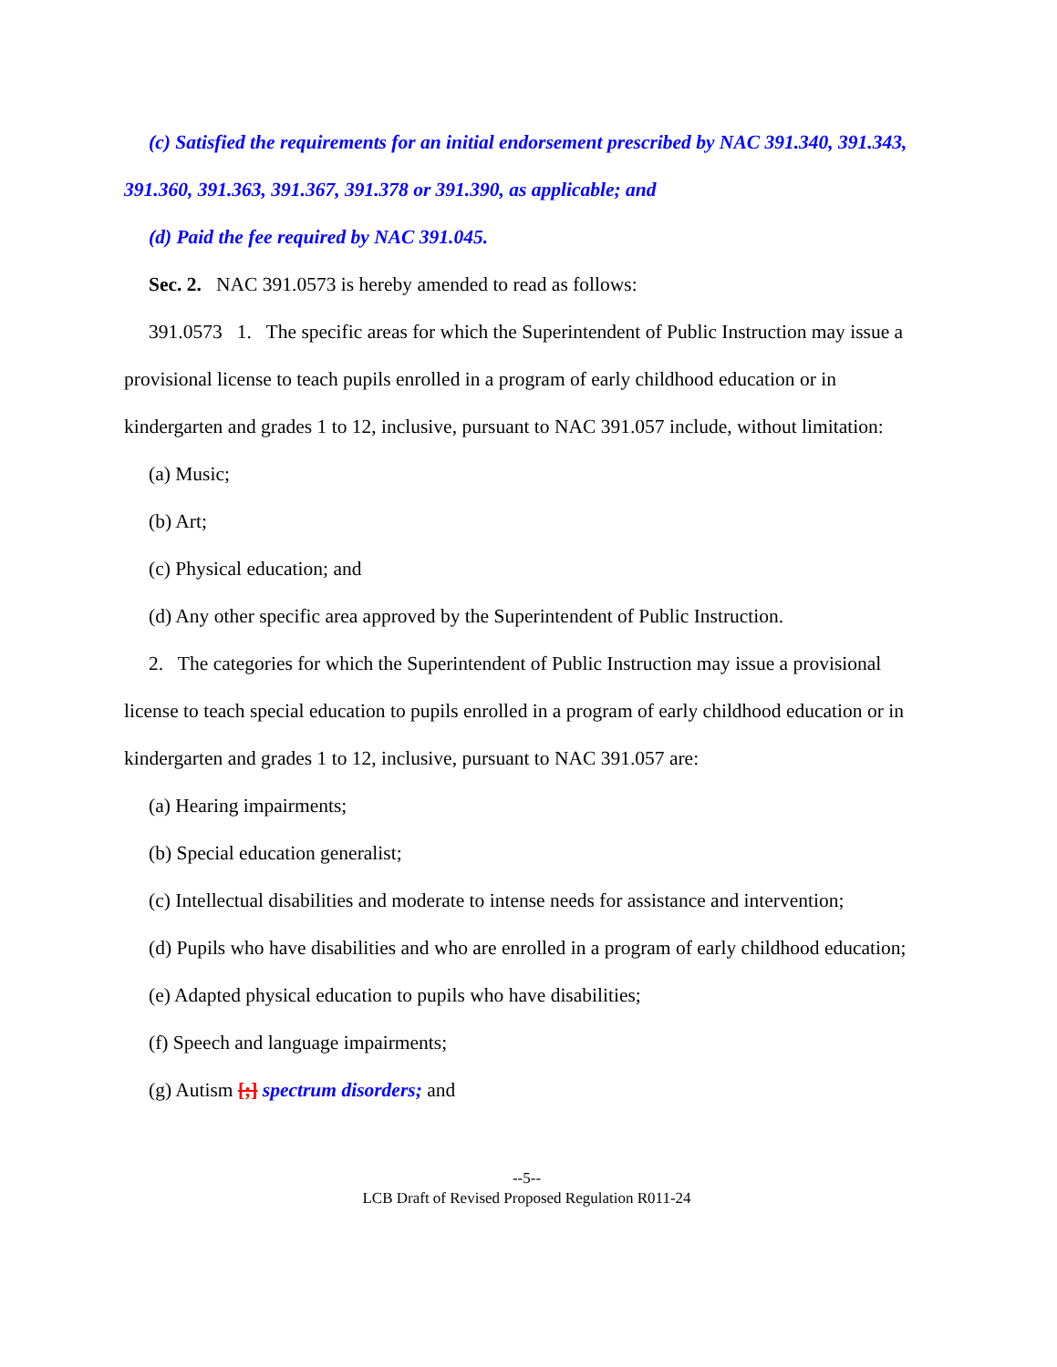(c) Satisfied the requirements for an initial endorsement prescribed by NAC 391.340, 391.343, 391.360, 391.363, 391.367, 391.378 or 391.390, as applicable; and
(d) Paid the fee required by NAC 391.045.
Sec. 2. NAC 391.0573 is hereby amended to read as follows:
391.0573 1. The specific areas for which the Superintendent of Public Instruction may issue a provisional license to teach pupils enrolled in a program of early childhood education or in kindergarten and grades 1 to 12, inclusive, pursuant to NAC 391.057 include, without limitation:
(a) Music;
(b) Art;
(c) Physical education; and
(d) Any other specific area approved by the Superintendent of Public Instruction.
2. The categories for which the Superintendent of Public Instruction may issue a provisional license to teach special education to pupils enrolled in a program of early childhood education or in kindergarten and grades 1 to 12, inclusive, pursuant to NAC 391.057 are:
(a) Hearing impairments;
(b) Special education generalist;
(c) Intellectual disabilities and moderate to intense needs for assistance and intervention;
(d) Pupils who have disabilities and who are enrolled in a program of early childhood education;
(e) Adapted physical education to pupils who have disabilities;
(f) Speech and language impairments;
(g) Autism [;] spectrum disorders; and
--5--
LCB Draft of Revised Proposed Regulation R011-24